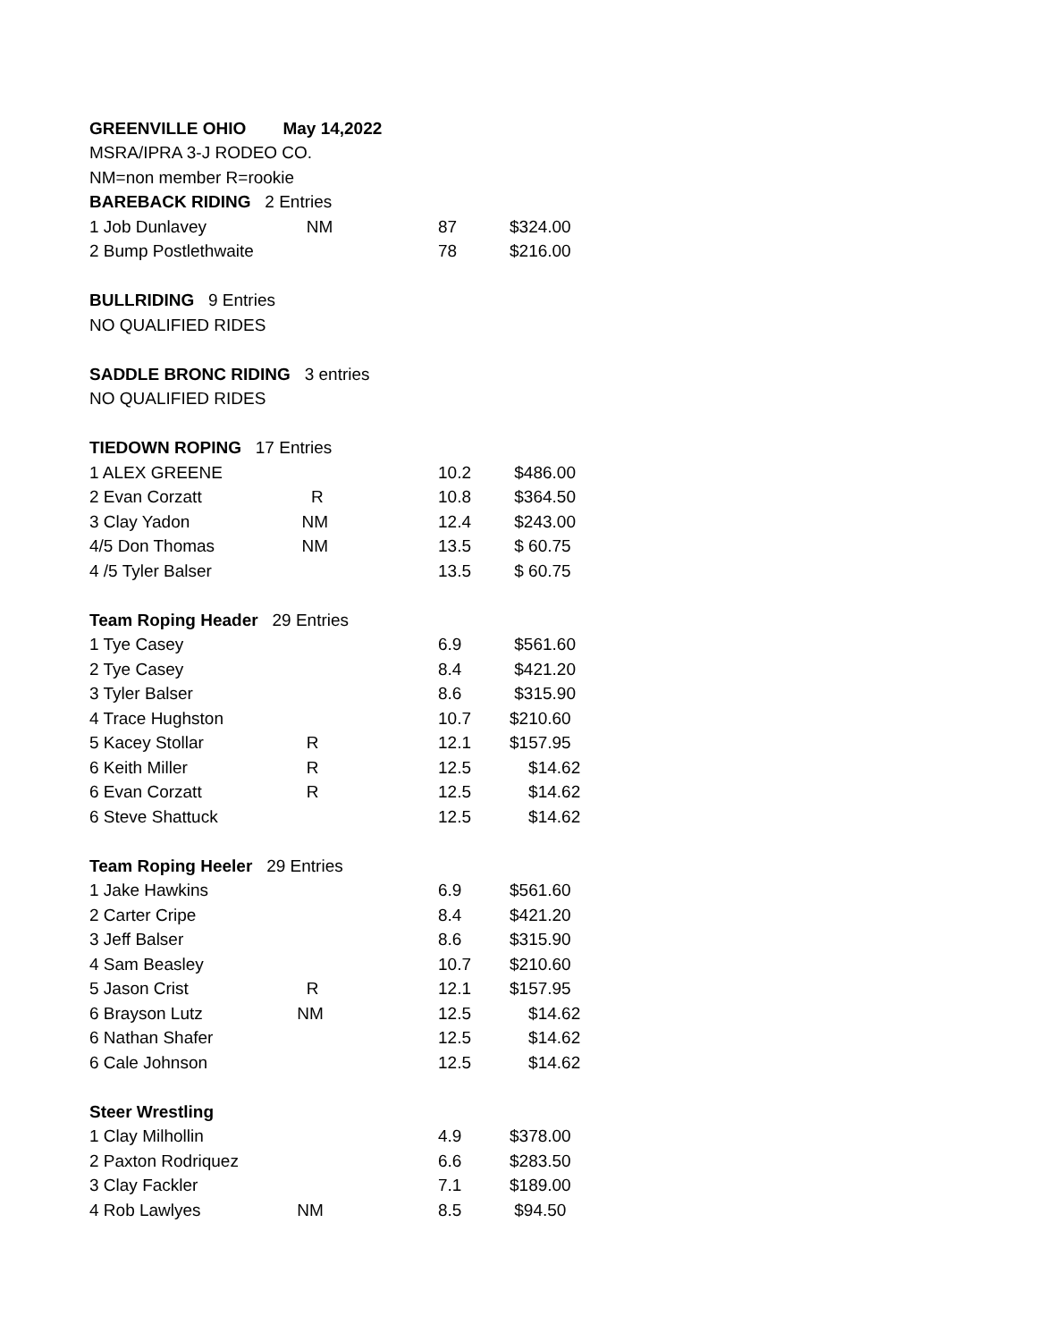| GREENVILLE OHIO | May 14,2022 | | |
| MSRA/IPRA 3-J RODEO CO. | | | |
| NM=non member R=rookie | | | |
| BAREBACK RIDING 2 Entries | | | |
| 1 Job Dunlavey | NM | 87 | $324.00 |
| 2 Bump Postlethwaite | | 78 | $216.00 |
| BULLRIDING 9 Entries | | | |
| NO QUALIFIED RIDES | | | |
| SADDLE BRONC RIDING 3 entries | | | |
| NO QUALIFIED RIDES | | | |
| TIEDOWN ROPING 17 Entries | | | |
| 1 ALEX GREENE | | 10.2 | $486.00 |
| 2 Evan Corzatt | R | 10.8 | $364.50 |
| 3 Clay Yadon | NM | 12.4 | $243.00 |
| 4/5 Don Thomas | NM | 13.5 | $ 60.75 |
| 4 /5 Tyler Balser | | 13.5 | $ 60.75 |
| Team Roping Header 29 Entries | | | |
| 1 Tye Casey | | 6.9 | $561.60 |
| 2 Tye Casey | | 8.4 | $421.20 |
| 3 Tyler Balser | | 8.6 | $315.90 |
| 4 Trace Hughston | | 10.7 | $210.60 |
| 5 Kacey Stollar | R | 12.1 | $157.95 |
| 6 Keith Miller | R | 12.5 | $14.62 |
| 6 Evan Corzatt | R | 12.5 | $14.62 |
| 6 Steve Shattuck | | 12.5 | $14.62 |
| Team Roping Heeler 29 Entries | | | |
| 1 Jake Hawkins | | 6.9 | $561.60 |
| 2 Carter Cripe | | 8.4 | $421.20 |
| 3 Jeff Balser | | 8.6 | $315.90 |
| 4 Sam Beasley | | 10.7 | $210.60 |
| 5 Jason Crist | R | 12.1 | $157.95 |
| 6 Brayson Lutz | NM | 12.5 | $14.62 |
| 6 Nathan Shafer | | 12.5 | $14.62 |
| 6 Cale Johnson | | 12.5 | $14.62 |
| Steer Wrestling | | | |
| 1 Clay Milhollin | | 4.9 | $378.00 |
| 2 Paxton Rodriquez | | 6.6 | $283.50 |
| 3 Clay Fackler | | 7.1 | $189.00 |
| 4 Rob Lawlyes | NM | 8.5 | $94.50 |